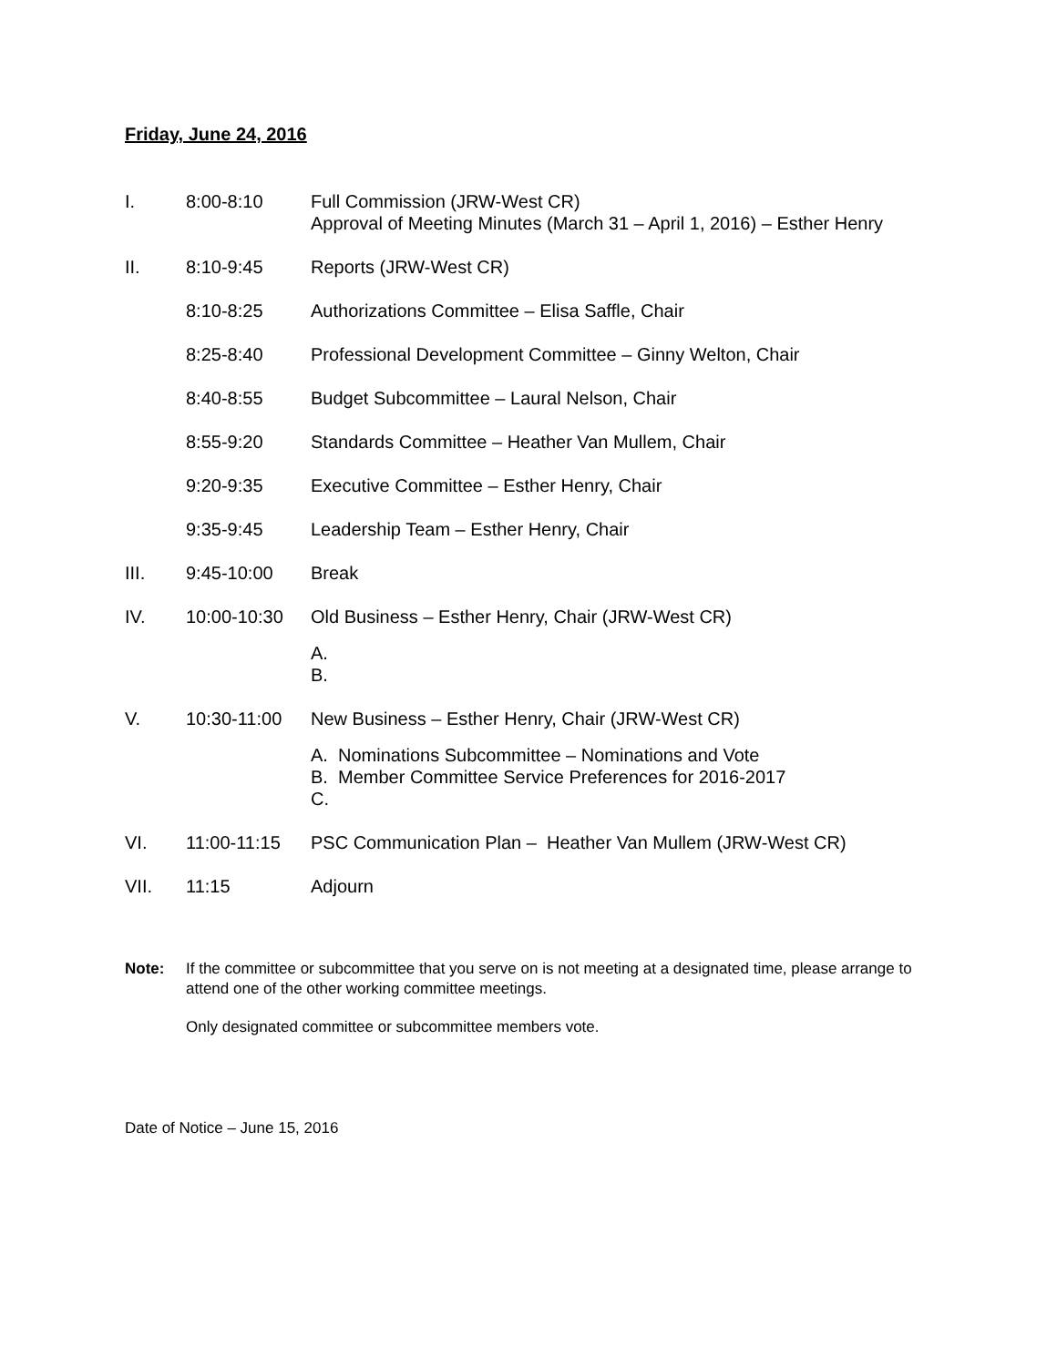Friday, June 24, 2016
I. 8:00-8:10 Full Commission (JRW-West CR)
Approval of Meeting Minutes (March 31 – April 1, 2016) – Esther Henry
II. 8:10-9:45 Reports (JRW-West CR)
8:10-8:25 Authorizations Committee – Elisa Saffle, Chair
8:25-8:40 Professional Development Committee – Ginny Welton, Chair
8:40-8:55 Budget Subcommittee – Laural Nelson, Chair
8:55-9:20 Standards Committee – Heather Van Mullem, Chair
9:20-9:35 Executive Committee – Esther Henry, Chair
9:35-9:45 Leadership Team – Esther Henry, Chair
III. 9:45-10:00 Break
IV. 10:00-10:30 Old Business – Esther Henry, Chair (JRW-West CR)
A.
B.
V. 10:30-11:00 New Business – Esther Henry, Chair (JRW-West CR)
A. Nominations Subcommittee – Nominations and Vote
B. Member Committee Service Preferences for 2016-2017
C.
VI. 11:00-11:15 PSC Communication Plan – Heather Van Mullem (JRW-West CR)
VII. 11:15 Adjourn
Note: If the committee or subcommittee that you serve on is not meeting at a designated time, please arrange to attend one of the other working committee meetings.
Only designated committee or subcommittee members vote.
Date of Notice – June 15, 2016